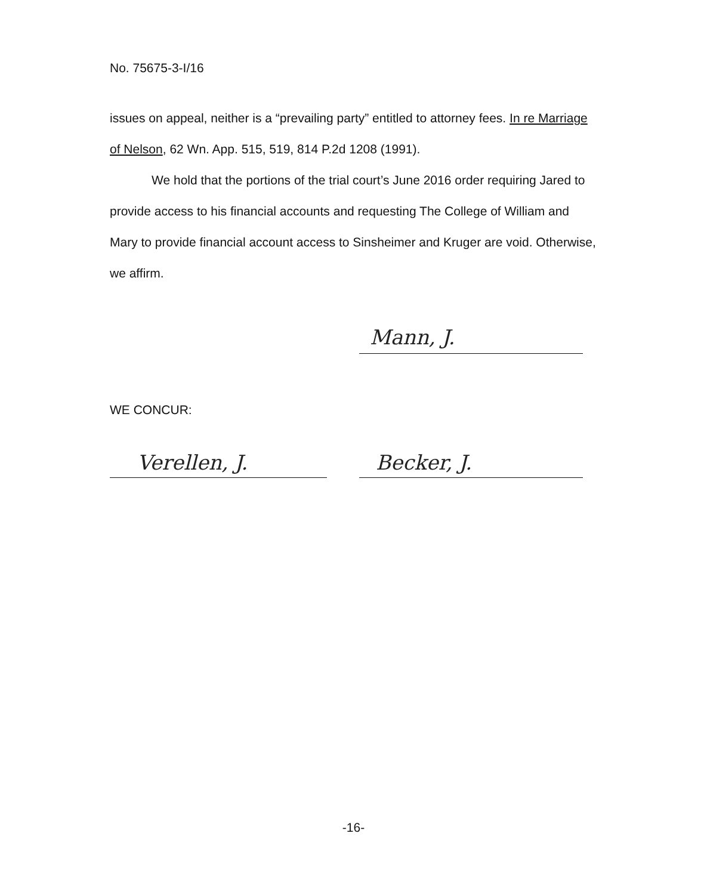No. 75675-3-I/16
issues on appeal, neither is a “prevailing party” entitled to attorney fees. In re Marriage of Nelson, 62 Wn. App. 515, 519, 814 P.2d 1208 (1991).
We hold that the portions of the trial court’s June 2016 order requiring Jared to provide access to his financial accounts and requesting The College of William and Mary to provide financial account access to Sinsheimer and Kruger are void. Otherwise, we affirm.
Mann, J.
WE CONCUR:
Verellen, J. Becker, J.
-16-